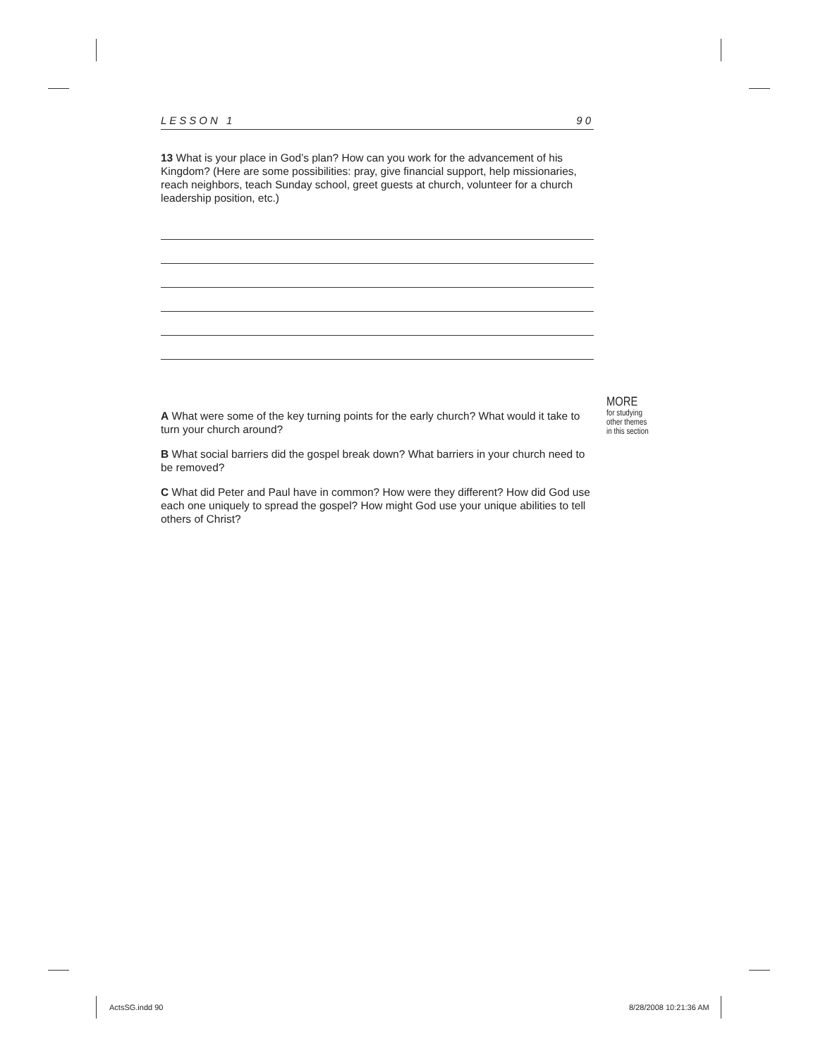LESSON 1 90
13 What is your place in God’s plan? How can you work for the advancement of his Kingdom? (Here are some possibilities: pray, give financial support, help missionaries, reach neighbors, teach Sunday school, greet guests at church, volunteer for a church leadership position, etc.)
A What were some of the key turning points for the early church? What would it take to turn your church around?
B What social barriers did the gospel break down? What barriers in your church need to be removed?
C What did Peter and Paul have in common? How were they different? How did God use each one uniquely to spread the gospel? How might God use your unique abilities to tell others of Christ?
MORE
for studying
other themes
in this section
ActsSG.indd 90 8/28/2008 10:21:36 AM